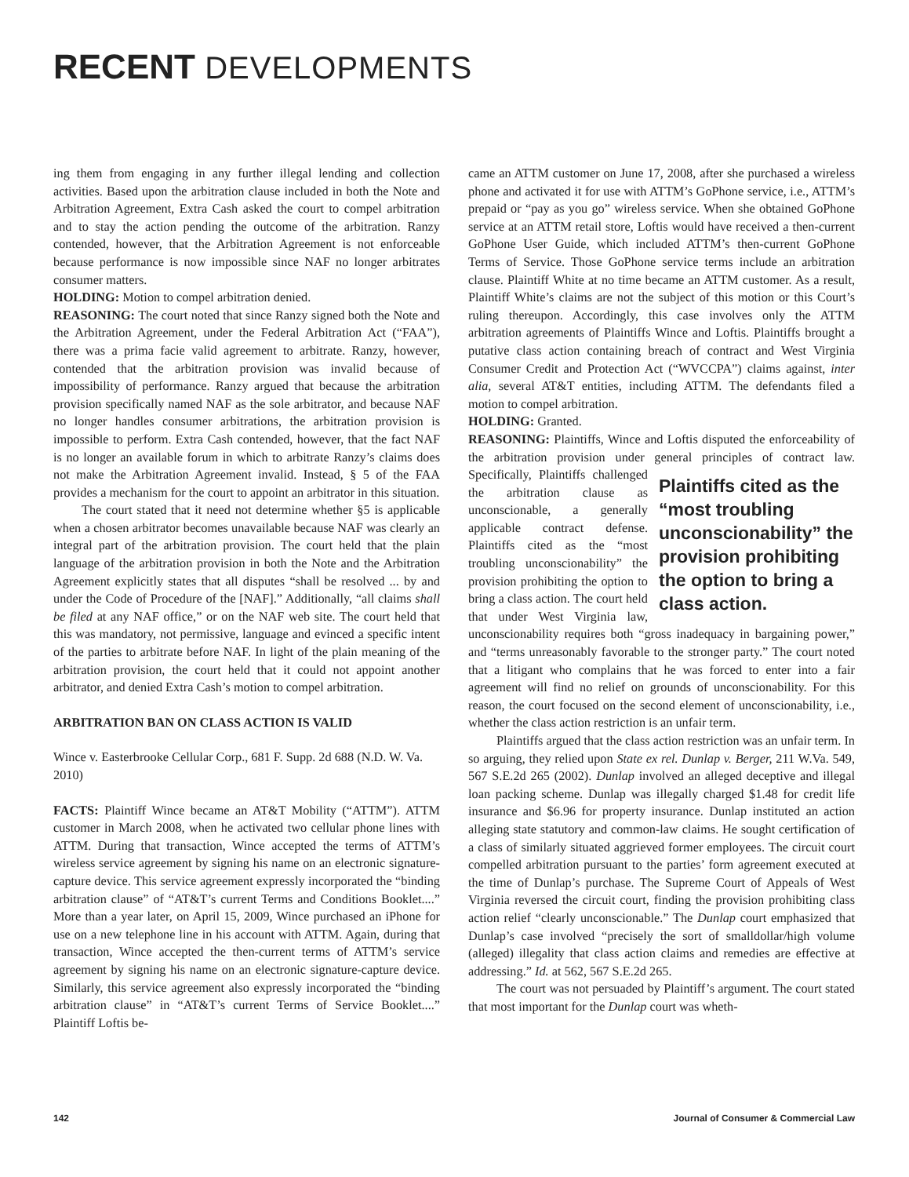RECENT DEVELOPMENTS
ing them from engaging in any further illegal lending and collection activities. Based upon the arbitration clause included in both the Note and Arbitration Agreement, Extra Cash asked the court to compel arbitration and to stay the action pending the outcome of the arbitration. Ranzy contended, however, that the Arbitration Agreement is not enforceable because performance is now impossible since NAF no longer arbitrates consumer matters.
HOLDING: Motion to compel arbitration denied.
REASONING: The court noted that since Ranzy signed both the Note and the Arbitration Agreement, under the Federal Arbitration Act (“FAA”), there was a prima facie valid agreement to arbitrate. Ranzy, however, contended that the arbitration provision was invalid because of impossibility of performance. Ranzy argued that because the arbitration provision specifically named NAF as the sole arbitrator, and because NAF no longer handles consumer arbitrations, the arbitration provision is impossible to perform. Extra Cash contended, however, that the fact NAF is no longer an available forum in which to arbitrate Ranzy’s claims does not make the Arbitration Agreement invalid. Instead, § 5 of the FAA provides a mechanism for the court to appoint an arbitrator in this situation.
The court stated that it need not determine whether §5 is applicable when a chosen arbitrator becomes unavailable because NAF was clearly an integral part of the arbitration provision. The court held that the plain language of the arbitration provision in both the Note and the Arbitration Agreement explicitly states that all disputes “shall be resolved ... by and under the Code of Procedure of the [NAF].” Additionally, “all claims shall be filed at any NAF office,” or on the NAF web site. The court held that this was mandatory, not permissive, language and evinced a specific intent of the parties to arbitrate before NAF. In light of the plain meaning of the arbitration provision, the court held that it could not appoint another arbitrator, and denied Extra Cash’s motion to compel arbitration.
ARBITRATION BAN ON CLASS ACTION IS VALID
Wince v. Easterbrooke Cellular Corp., 681 F. Supp. 2d 688 (N.D. W. Va. 2010)
FACTS: Plaintiff Wince became an AT&T Mobility (“ATTM”). ATTM customer in March 2008, when he activated two cellular phone lines with ATTM. During that transaction, Wince accepted the terms of ATTM’s wireless service agreement by signing his name on an electronic signature-capture device. This service agreement expressly incorporated the “binding arbitration clause” of “AT&T’s current Terms and Conditions Booklet....” More than a year later, on April 15, 2009, Wince purchased an iPhone for use on a new telephone line in his account with ATTM. Again, during that transaction, Wince accepted the then-current terms of ATTM’s service agreement by signing his name on an electronic signature-capture device. Similarly, this service agreement also expressly incorporated the “binding arbitration clause” in “AT&T’s current Terms of Service Booklet....” Plaintiff Loftis be-
came an ATTM customer on June 17, 2008, after she purchased a wireless phone and activated it for use with ATTM’s GoPhone service, i.e., ATTM’s prepaid or “pay as you go” wireless service. When she obtained GoPhone service at an ATTM retail store, Loftis would have received a then-current GoPhone User Guide, which included ATTM’s then-current GoPhone Terms of Service. Those GoPhone service terms include an arbitration clause. Plaintiff White at no time became an ATTM customer. As a result, Plaintiff White’s claims are not the subject of this motion or this Court’s ruling thereupon. Accordingly, this case involves only the ATTM arbitration agreements of Plaintiffs Wince and Loftis. Plaintiffs brought a putative class action containing breach of contract and West Virginia Consumer Credit and Protection Act (“WVCCPA”) claims against, inter alia, several AT&T entities, including ATTM. The defendants filed a motion to compel arbitration.
HOLDING: Granted.
REASONING: Plaintiffs, Wince and Loftis disputed the enforceability of the arbitration provision under general principles of contract law. Plaintiffs cited as the “most troubling unconscionability” the provision prohibiting the option to bring a class action. Specifically, Plaintiffs challenged the arbitration clause as unconscionable, a generally applicable contract defense. Plaintiffs cited as the “most troubling unconscionability” the provision prohibiting the option to bring a class action. The court held that under West Virginia law, unconscionability requires both “gross inadequacy in bargaining power,” and “terms unreasonably favorable to the stronger party.” The court noted that a litigant who complains that he was forced to enter into a fair agreement will find no relief on grounds of unconscionability. For this reason, the court focused on the second element of unconscionability, i.e., whether the class action restriction is an unfair term.
Plaintiffs argued that the class action restriction was an unfair term. In so arguing, they relied upon State ex rel. Dunlap v. Berger, 211 W.Va. 549, 567 S.E.2d 265 (2002). Dunlap involved an alleged deceptive and illegal loan packing scheme. Dunlap was illegally charged $1.48 for credit life insurance and $6.96 for property insurance. Dunlap instituted an action alleging state statutory and common-law claims. He sought certification of a class of similarly situated aggrieved former employees. The circuit court compelled arbitration pursuant to the parties’ form agreement executed at the time of Dunlap’s purchase. The Supreme Court of Appeals of West Virginia reversed the circuit court, finding the provision prohibiting class action relief “clearly unconscionable.” The Dunlap court emphasized that Dunlap’s case involved “precisely the sort of smalldollar/high volume (alleged) illegality that class action claims and remedies are effective at addressing.” Id. at 562, 567 S.E.2d 265.
The court was not persuaded by Plaintiff’s argument. The court stated that most important for the Dunlap court was wheth-
142 Journal of Consumer & Commercial Law